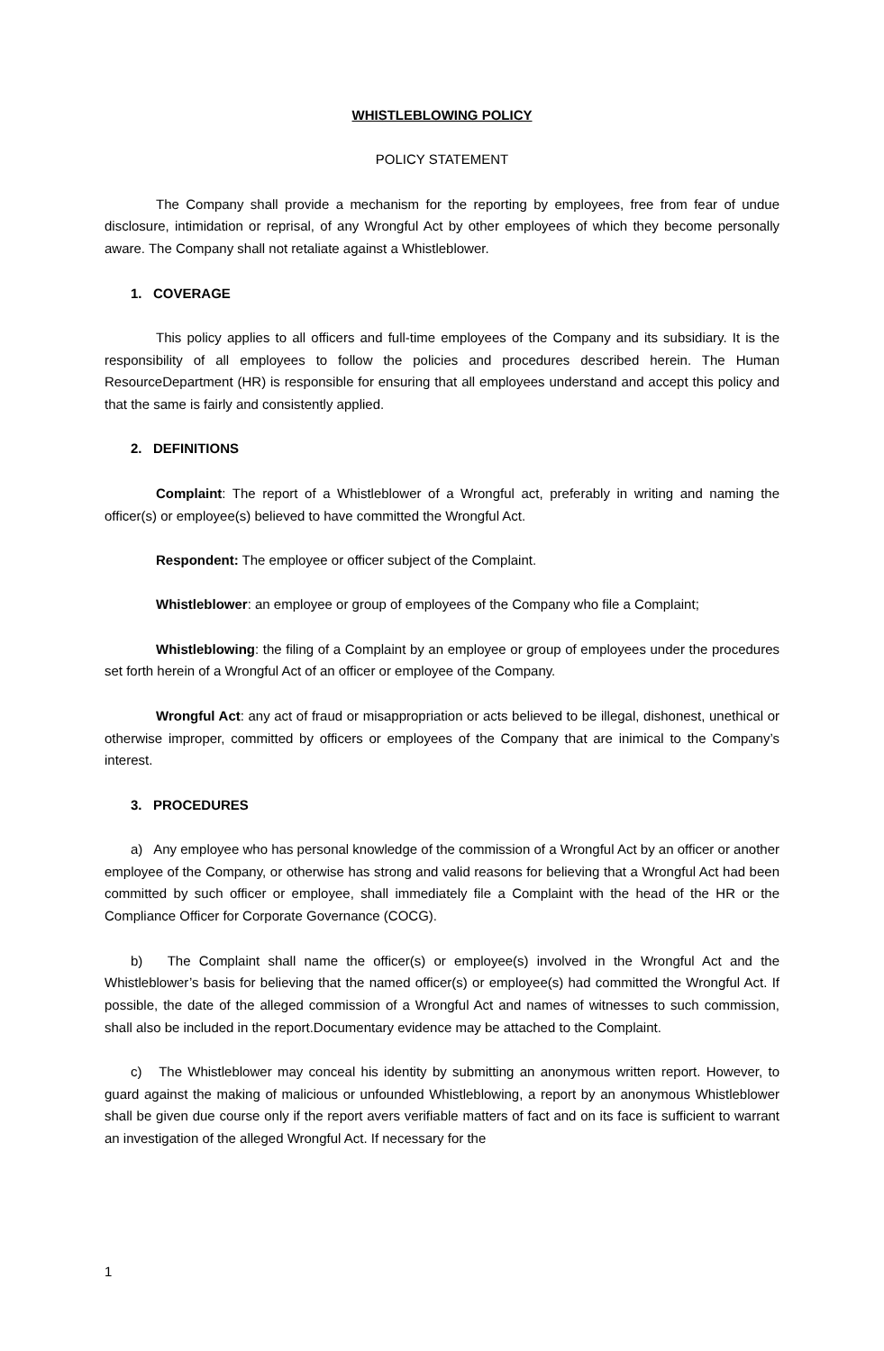WHISTLEBLOWING POLICY
POLICY STATEMENT
The Company shall provide a mechanism for the reporting by employees, free from fear of undue disclosure, intimidation or reprisal, of any Wrongful Act by other employees of which they become personally aware. The Company shall not retaliate against a Whistleblower.
1. COVERAGE
This policy applies to all officers and full-time employees of the Company and its subsidiary. It is the responsibility of all employees to follow the policies and procedures described herein. The Human ResourceDepartment (HR) is responsible for ensuring that all employees understand and accept this policy and that the same is fairly and consistently applied.
2. DEFINITIONS
Complaint: The report of a Whistleblower of a Wrongful act, preferably in writing and naming the officer(s) or employee(s) believed to have committed the Wrongful Act.
Respondent: The employee or officer subject of the Complaint.
Whistleblower: an employee or group of employees of the Company who file a Complaint;
Whistleblowing: the filing of a Complaint by an employee or group of employees under the procedures set forth herein of a Wrongful Act of an officer or employee of the Company.
Wrongful Act: any act of fraud or misappropriation or acts believed to be illegal, dishonest, unethical or otherwise improper, committed by officers or employees of the Company that are inimical to the Company’s interest.
3. PROCEDURES
a) Any employee who has personal knowledge of the commission of a Wrongful Act by an officer or another employee of the Company, or otherwise has strong and valid reasons for believing that a Wrongful Act had been committed by such officer or employee, shall immediately file a Complaint with the head of the HR or the Compliance Officer for Corporate Governance (COCG).
b) The Complaint shall name the officer(s) or employee(s) involved in the Wrongful Act and the Whistleblower’s basis for believing that the named officer(s) or employee(s) had committed the Wrongful Act. If possible, the date of the alleged commission of a Wrongful Act and names of witnesses to such commission, shall also be included in the report.Documentary evidence may be attached to the Complaint.
c) The Whistleblower may conceal his identity by submitting an anonymous written report. However, to guard against the making of malicious or unfounded Whistleblowing, a report by an anonymous Whistleblower shall be given due course only if the report avers verifiable matters of fact and on its face is sufficient to warrant an investigation of the alleged Wrongful Act. If necessary for the
1